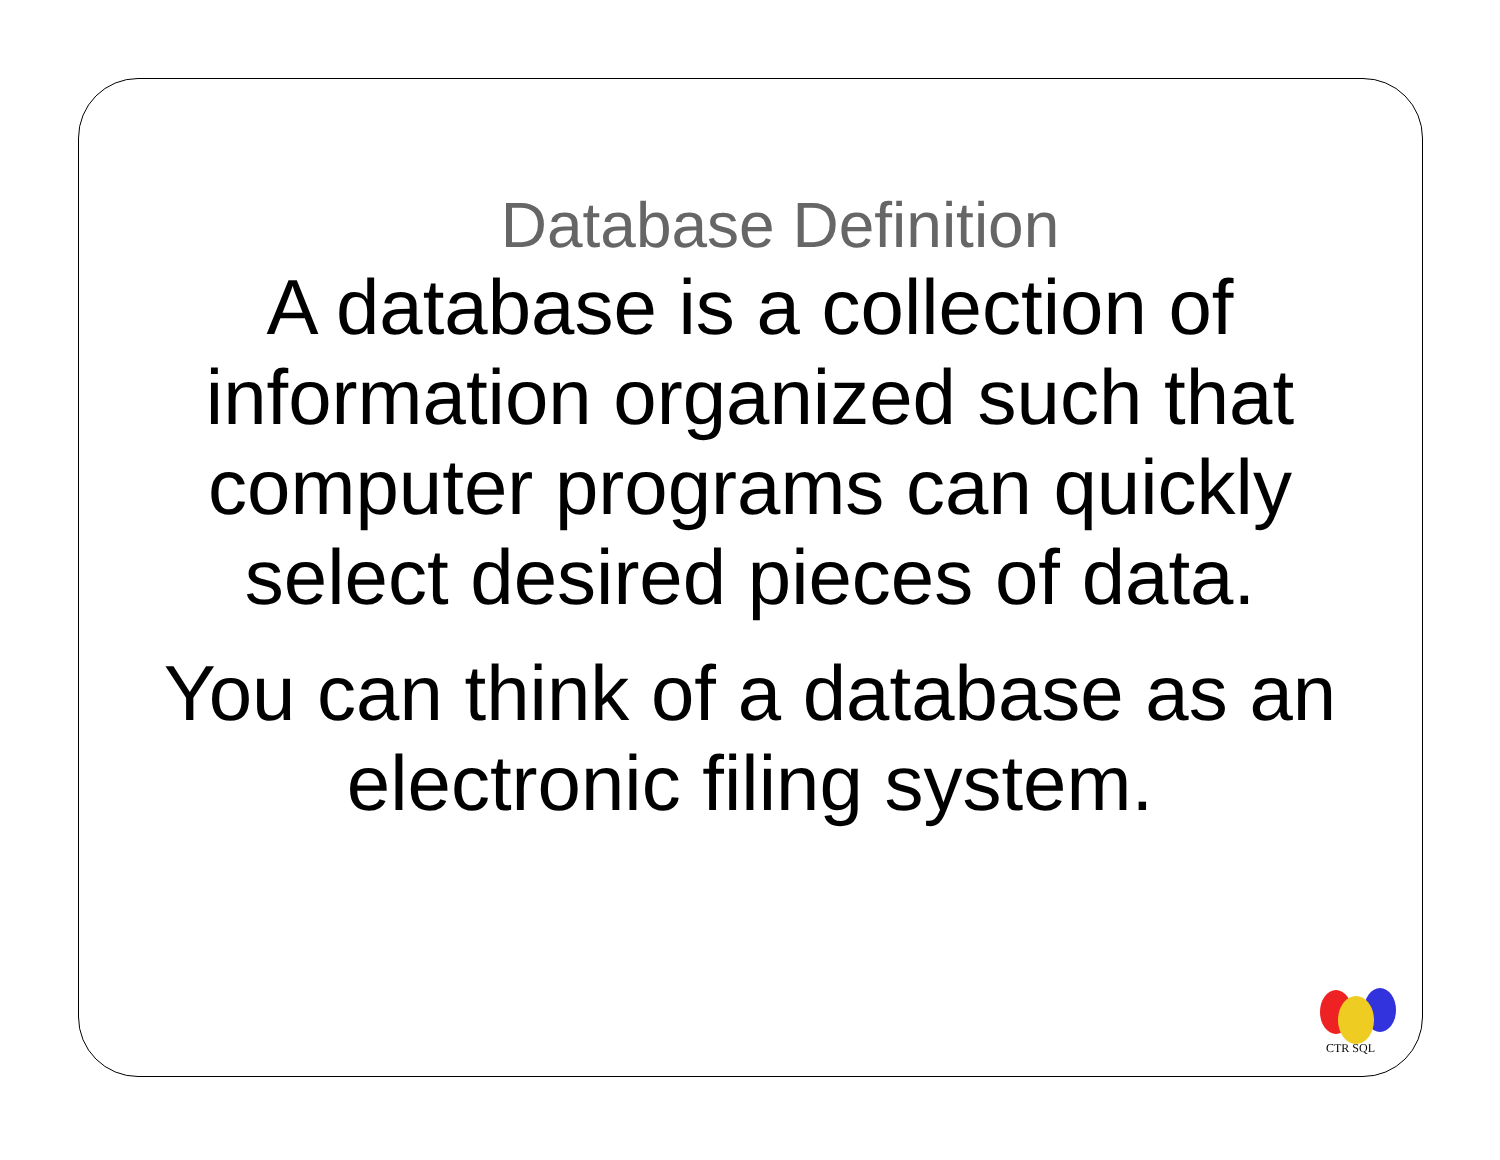Database Definition
A database is a collection of information organized such that computer programs can quickly select desired pieces of data.
You can think of a database as an electronic filing system.
CTR SQL